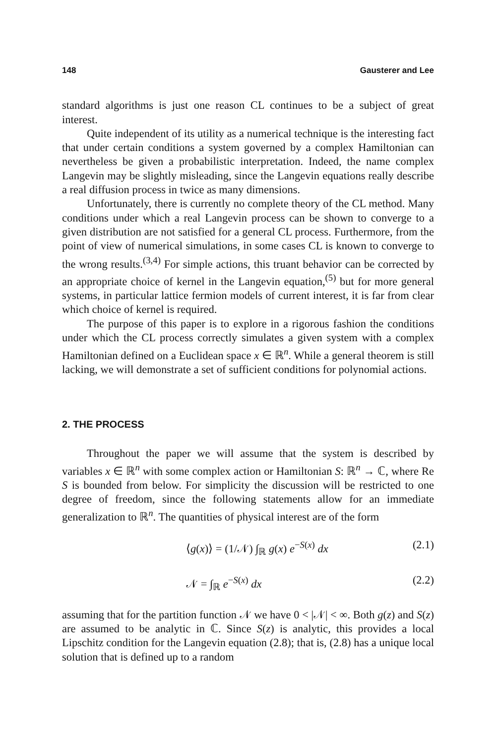148 Gausterer and Lee
standard algorithms is just one reason CL continues to be a subject of great interest.
Quite independent of its utility as a numerical technique is the interesting fact that under certain conditions a system governed by a complex Hamiltonian can nevertheless be given a probabilistic interpretation. Indeed, the name complex Langevin may be slightly misleading, since the Langevin equations really describe a real diffusion process in twice as many dimensions.
Unfortunately, there is currently no complete theory of the CL method. Many conditions under which a real Langevin process can be shown to converge to a given distribution are not satisfied for a general CL process. Furthermore, from the point of view of numerical simulations, in some cases CL is known to converge to the wrong results.<sup>(3,4)</sup> For simple actions, this truant behavior can be corrected by an appropriate choice of kernel in the Langevin equation,<sup>(5)</sup> but for more general systems, in particular lattice fermion models of current interest, it is far from clear which choice of kernel is required.
The purpose of this paper is to explore in a rigorous fashion the conditions under which the CL process correctly simulates a given system with a complex Hamiltonian defined on a Euclidean space x ∈ ℝ<sup>n</sup>. While a general theorem is still lacking, we will demonstrate a set of sufficient conditions for polynomial actions.
2. THE PROCESS
Throughout the paper we will assume that the system is described by variables x ∈ ℝ<sup>n</sup> with some complex action or Hamiltonian S: ℝ<sup>n</sup> → ℂ, where Re S is bounded from below. For simplicity the discussion will be restricted to one degree of freedom, since the following statements allow for an immediate generalization to ℝ<sup>n</sup>. The quantities of physical interest are of the form
⟨g(x)⟩ = (1/𝒩) ∫<sub>ℝ</sub> g(x) e<sup>−S(x)</sup> dx (2.1)
𝒩 = ∫<sub>ℝ</sub> e<sup>−S(x)</sup> dx (2.2)
assuming that for the partition function 𝒩 we have 0 < |𝒩| < ∞. Both g(z) and S(z) are assumed to be analytic in ℂ. Since S(z) is analytic, this provides a local Lipschitz condition for the Langevin equation (2.8); that is, (2.8) has a unique local solution that is defined up to a random